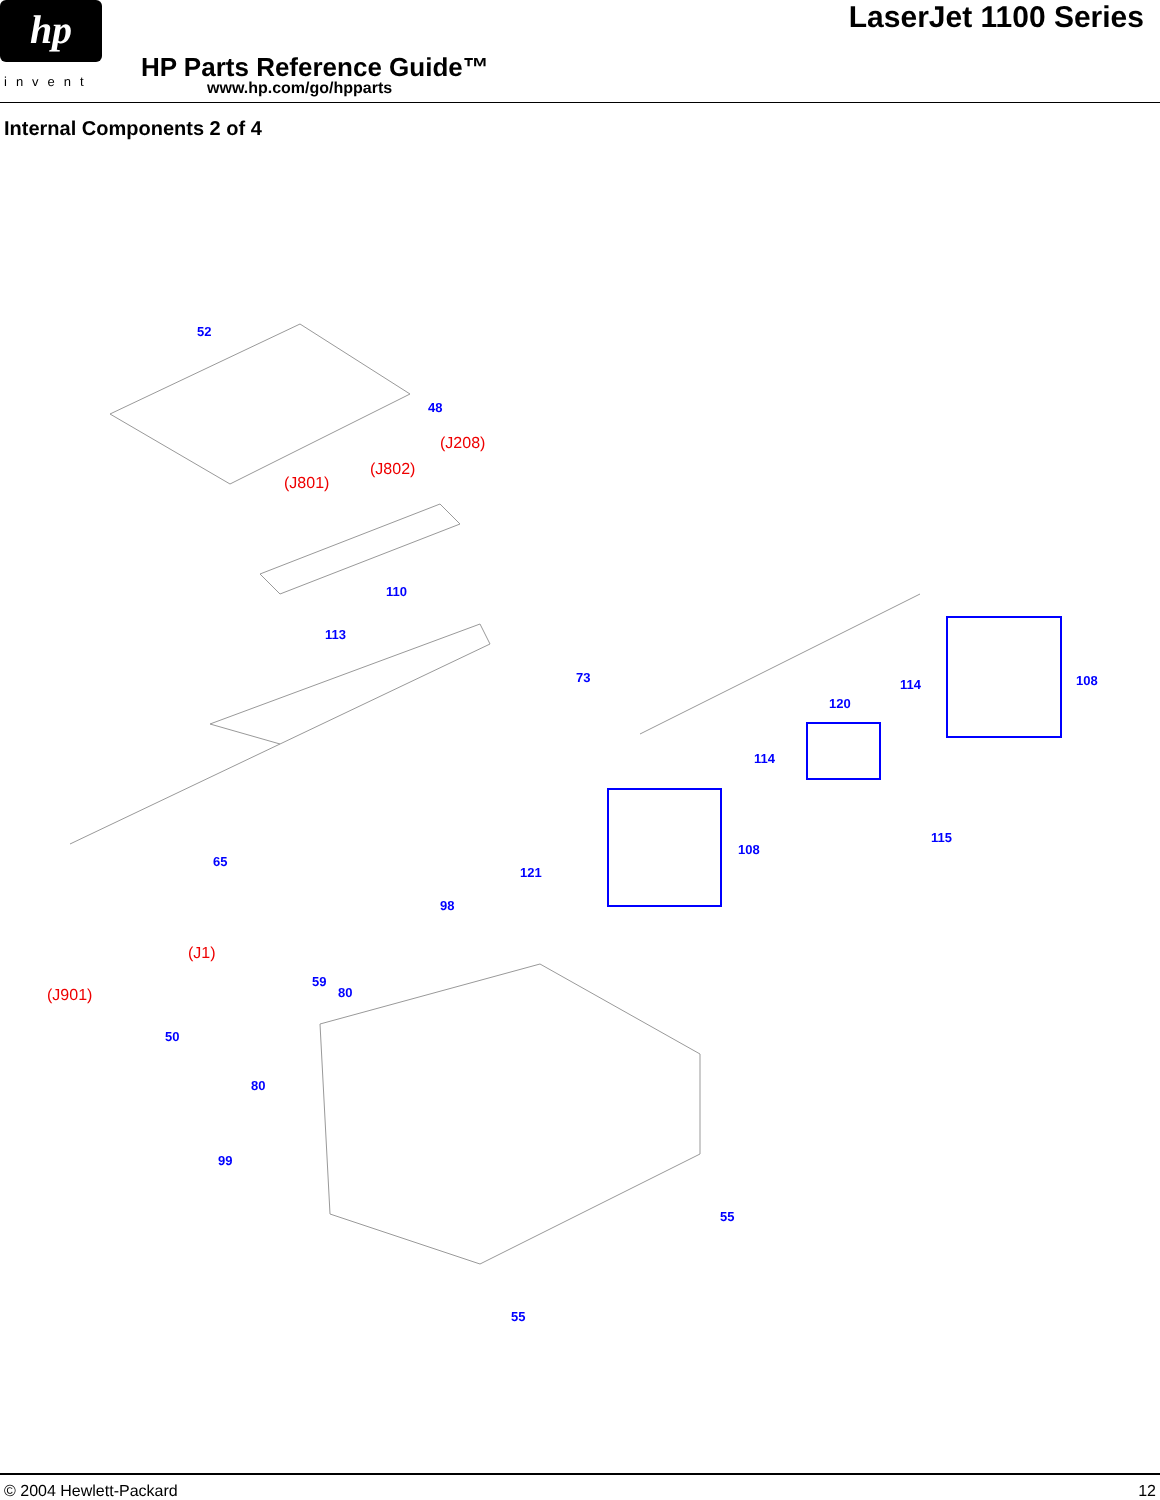hp
invent
LaserJet 1100 Series
HP Parts Reference Guide™
www.hp.com/go/hpparts
Internal Components 2 of 4
52
48
(J208)
(J802)
(J801)
110
113
73 108
114
120
114
115
108
65
121
98
(J1)
(J901)
59
80
50
80
99
55
55
© 2004 Hewlett-Packard 12